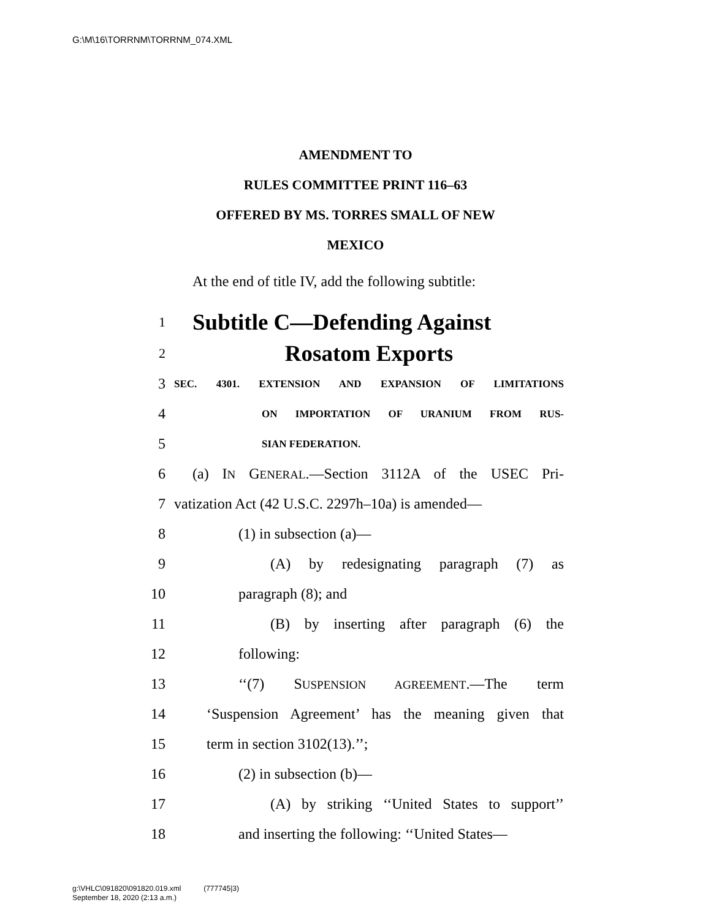G:\M\16\TORRNM\TORRNM_074.XML
AMENDMENT TO
RULES COMMITTEE PRINT 116–63
OFFERED BY MS. TORRES SMALL OF NEW
MEXICO
At the end of title IV, add the following subtitle:
1 Subtitle C—Defending Against
2 Rosatom Exports
3 SEC. 4301. EXTENSION AND EXPANSION OF LIMITATIONS
4 ON IMPORTATION OF URANIUM FROM RUS-
5 SIAN FEDERATION.
6 (a) IN GENERAL.—Section 3112A of the USEC Pri-
7 vatization Act (42 U.S.C. 2297h–10a) is amended—
8 (1) in subsection (a)—
9 (A) by redesignating paragraph (7) as
10 paragraph (8); and
11 (B) by inserting after paragraph (6) the
12 following:
13 ‘‘(7) SUSPENSION AGREEMENT.—The term
14 ‘Suspension Agreement’ has the meaning given that
15 term in section 3102(13).’’;
16 (2) in subsection (b)—
17 (A) by striking ‘‘United States to support’’
18 and inserting the following: ‘‘United States—
g:\VHLC\091820\091820.019.xml (777745|3)
September 18, 2020 (2:13 a.m.)